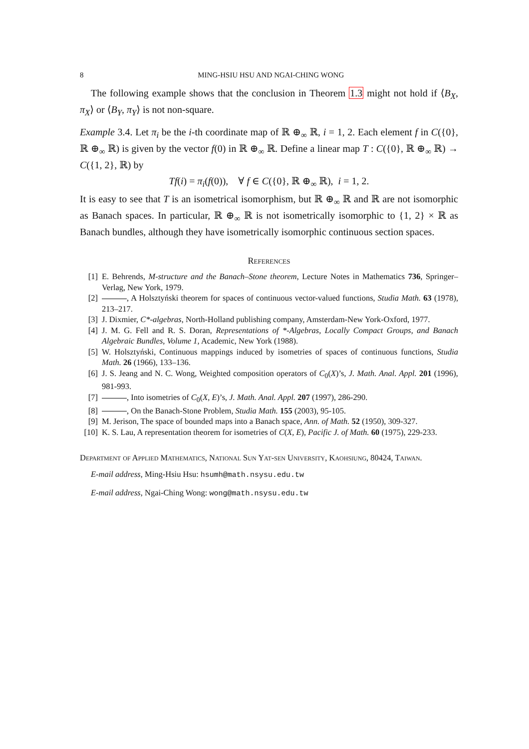8 MING-HSIU HSU AND NGAI-CHING WONG
The following example shows that the conclusion in Theorem 1.3 might not hold if ⟨B<sub>X</sub>, π<sub>X</sub>⟩ or ⟨B<sub>Y</sub>, π<sub>Y</sub>⟩ is not non-square.
Example 3.4. Let π<sub>i</sub> be the i-th coordinate map of ℝ ⊕<sub>∞</sub> ℝ, i = 1, 2. Each element f in C({0}, ℝ ⊕<sub>∞</sub> ℝ) is given by the vector f(0) in ℝ ⊕<sub>∞</sub> ℝ. Define a linear map T : C({0}, ℝ ⊕<sub>∞</sub> ℝ) → C({1, 2}, ℝ) by
Tf(i) = π<sub>i</sub>(f(0)), ∀ f ∈ C({0}, ℝ ⊕<sub>∞</sub> ℝ), i = 1, 2.
It is easy to see that T is an isometrical isomorphism, but ℝ ⊕<sub>∞</sub> ℝ and ℝ are not isomorphic as Banach spaces. In particular, ℝ ⊕<sub>∞</sub> ℝ is not isometrically isomorphic to {1, 2} × ℝ as Banach bundles, although they have isometrically isomorphic continuous section spaces.
References
[1] E. Behrends, M-structure and the Banach–Stone theorem, Lecture Notes in Mathematics 736, Springer–Verlag, New York, 1979.
[2] , A Holsztyński theorem for spaces of continuous vector-valued functions, Studia Math. 63 (1978), 213–217.
[3] J. Dixmier, C*-algebras, North-Holland publishing company, Amsterdam-New York-Oxford, 1977.
[4] J. M. G. Fell and R. S. Doran, Representations of *-Algebras, Locally Compact Groups, and Banach Algebraic Bundles, Volume 1, Academic, New York (1988).
[5] W. Holsztyński, Continuous mappings induced by isometries of spaces of continuous functions, Studia Math. 26 (1966), 133–136.
[6] J. S. Jeang and N. C. Wong, Weighted composition operators of C<sub>0</sub>(X)’s, J. Math. Anal. Appl. 201 (1996), 981-993.
[7] , Into isometries of C<sub>0</sub>(X, E)’s, J. Math. Anal. Appl. 207 (1997), 286-290.
[8] , On the Banach-Stone Problem, Studia Math. 155 (2003), 95-105.
[9] M. Jerison, The space of bounded maps into a Banach space, Ann. of Math. 52 (1950), 309-327.
[10] K. S. Lau, A representation theorem for isometries of C(X, E), Pacific J. of Math. 60 (1975), 229-233.
Department of Applied Mathematics, National Sun Yat-sen University, Kaohsiung, 80424, Taiwan.
E-mail address, Ming-Hsiu Hsu: hsumh@math.nsysu.edu.tw
E-mail address, Ngai-Ching Wong: wong@math.nsysu.edu.tw